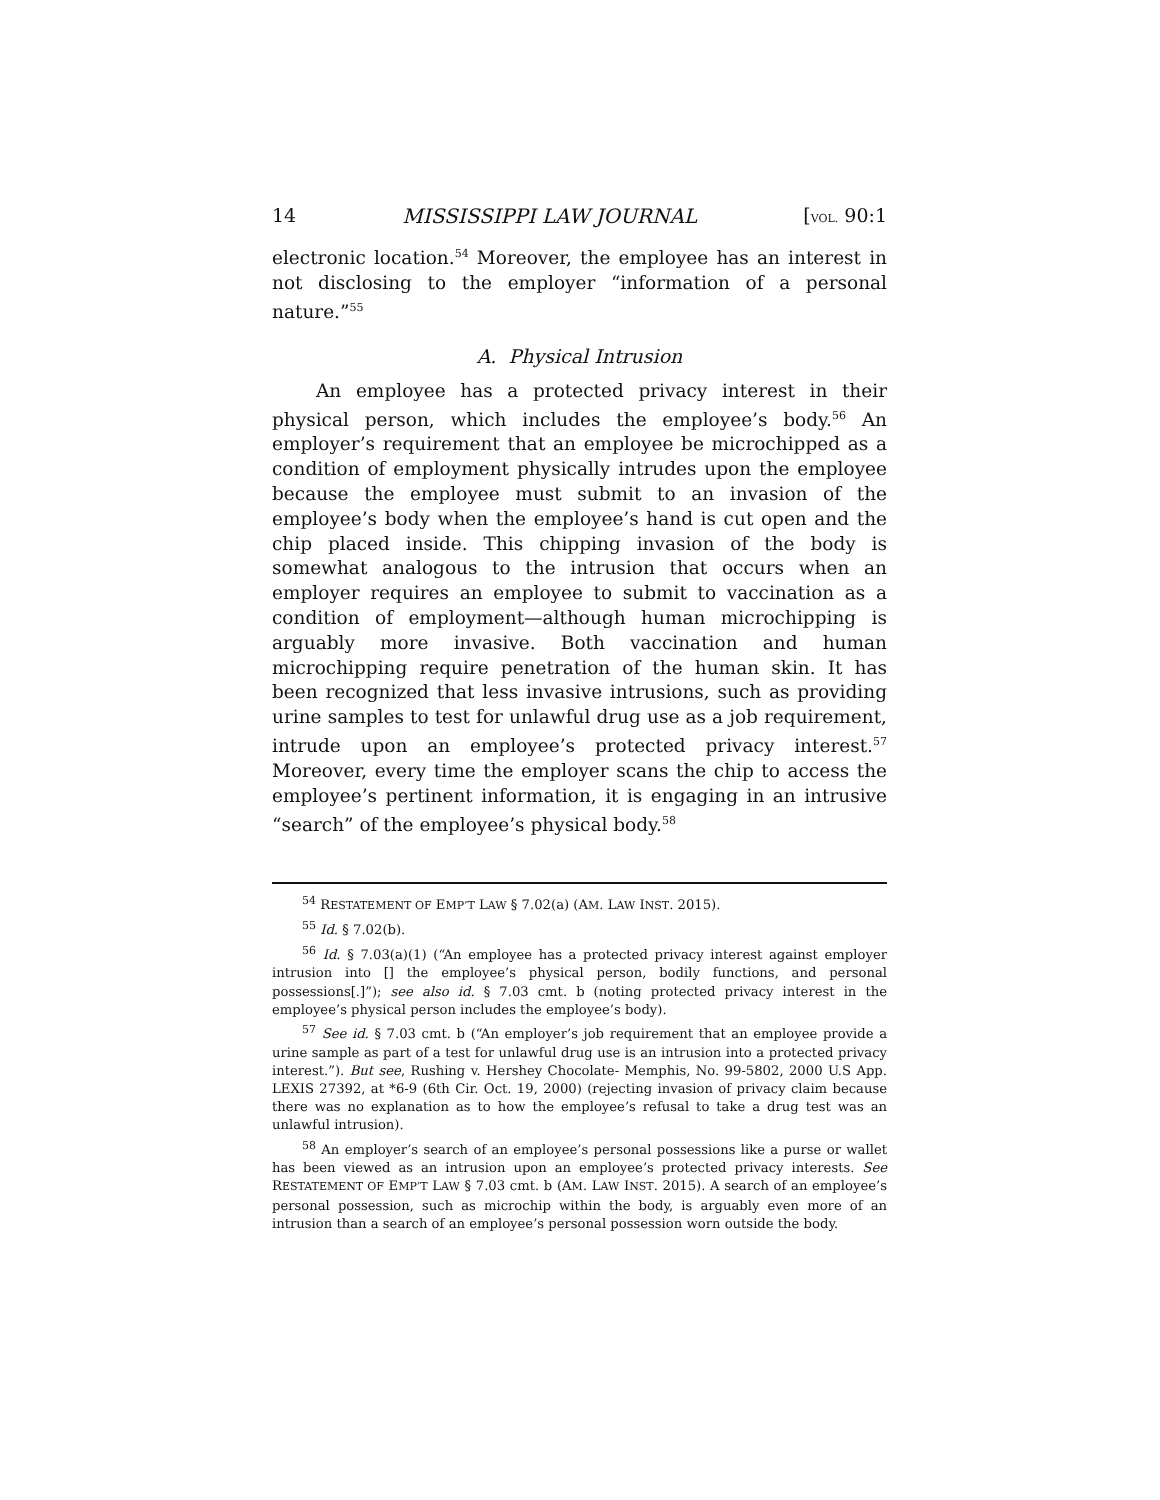14 MISSISSIPPI LAW JOURNAL [VOL. 90:1
electronic location.<sup>54</sup> Moreover, the employee has an interest in not disclosing to the employer “information of a personal nature.”<sup>55</sup>
A. Physical Intrusion
An employee has a protected privacy interest in their physical person, which includes the employee’s body.<sup>56</sup> An employer’s requirement that an employee be microchipped as a condition of employment physically intrudes upon the employee because the employee must submit to an invasion of the employee’s body when the employee’s hand is cut open and the chip placed inside. This chipping invasion of the body is somewhat analogous to the intrusion that occurs when an employer requires an employee to submit to vaccination as a condition of employment—although human microchipping is arguably more invasive. Both vaccination and human microchipping require penetration of the human skin. It has been recognized that less invasive intrusions, such as providing urine samples to test for unlawful drug use as a job requirement, intrude upon an employee’s protected privacy interest.<sup>57</sup> Moreover, every time the employer scans the chip to access the employee’s pertinent information, it is engaging in an intrusive “search” of the employee’s physical body.<sup>58</sup>
<sup>54</sup> RESTATEMENT OF EMP’T LAW § 7.02(a) (AM. LAW INST. 2015).
<sup>55</sup> Id. § 7.02(b).
<sup>56</sup> Id. § 7.03(a)(1) (“An employee has a protected privacy interest against employer intrusion into [] the employee’s physical person, bodily functions, and personal possessions[.]”); see also id. § 7.03 cmt. b (noting protected privacy interest in the employee’s physical person includes the employee’s body).
<sup>57</sup> See id. § 7.03 cmt. b (“An employer’s job requirement that an employee provide a urine sample as part of a test for unlawful drug use is an intrusion into a protected privacy interest.”). But see, Rushing v. Hershey Chocolate- Memphis, No. 99-5802, 2000 U.S App. LEXIS 27392, at *6-9 (6th Cir. Oct. 19, 2000) (rejecting invasion of privacy claim because there was no explanation as to how the employee’s refusal to take a drug test was an unlawful intrusion).
<sup>58</sup> An employer’s search of an employee’s personal possessions like a purse or wallet has been viewed as an intrusion upon an employee’s protected privacy interests. See RESTATEMENT OF EMP’T LAW § 7.03 cmt. b (AM. LAW INST. 2015). A search of an employee’s personal possession, such as microchip within the body, is arguably even more of an intrusion than a search of an employee’s personal possession worn outside the body.